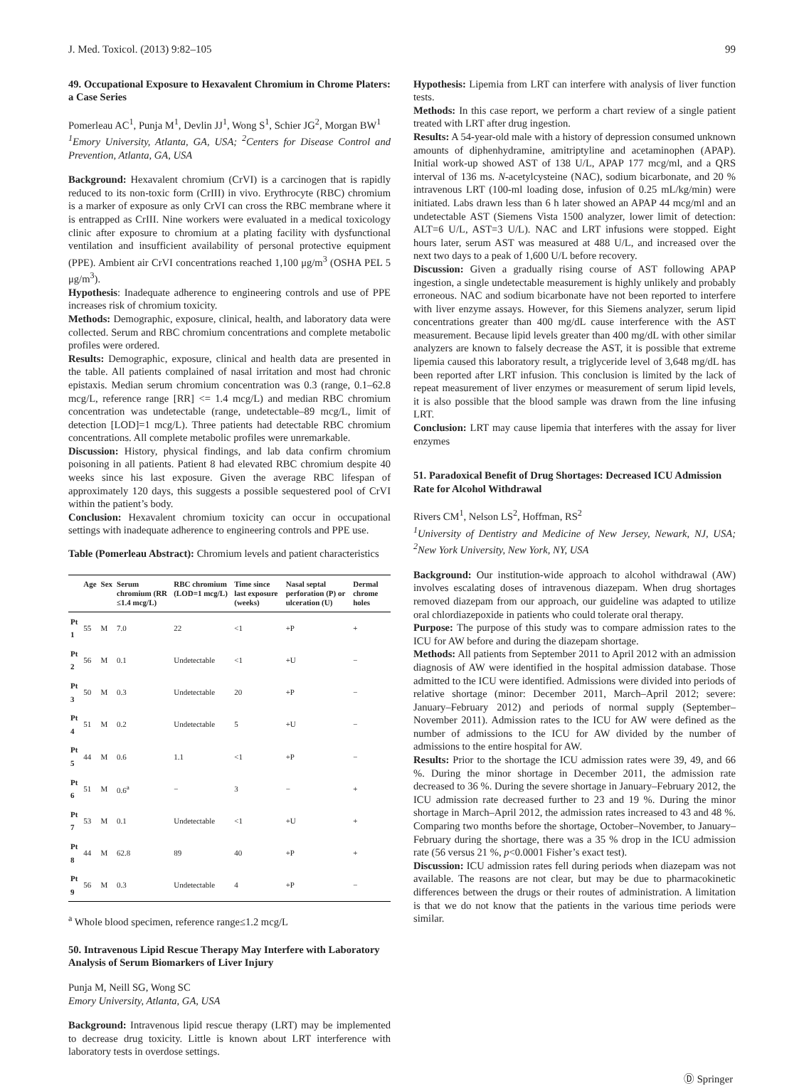J. Med. Toxicol. (2013) 9:82–105 99
49. Occupational Exposure to Hexavalent Chromium in Chrome Platers: a Case Series
Pomerleau AC<sup>1</sup>, Punja M<sup>1</sup>, Devlin JJ<sup>1</sup>, Wong S<sup>1</sup>, Schier JG<sup>2</sup>, Morgan BW<sup>1</sup>
<sup>1</sup> Emory University, Atlanta, GA, USA; <sup>2</sup>Centers for Disease Control and Prevention, Atlanta, GA, USA
Background: Hexavalent chromium (CrVI) is a carcinogen that is rapidly reduced to its non-toxic form (CrIII) in vivo. Erythrocyte (RBC) chromium is a marker of exposure as only CrVI can cross the RBC membrane where it is entrapped as CrIII. Nine workers were evaluated in a medical toxicology clinic after exposure to chromium at a plating facility with dysfunctional ventilation and insufficient availability of personal protective equipment (PPE). Ambient air CrVI concentrations reached 1,100 μg/m<sup>3</sup> (OSHA PEL 5 μg/m<sup>3</sup>).
Hypothesis: Inadequate adherence to engineering controls and use of PPE increases risk of chromium toxicity.
Methods: Demographic, exposure, clinical, health, and laboratory data were collected. Serum and RBC chromium concentrations and complete metabolic profiles were ordered.
Results: Demographic, exposure, clinical and health data are presented in the table. All patients complained of nasal irritation and most had chronic epistaxis. Median serum chromium concentration was 0.3 (range, 0.1–62.8 mcg/L, reference range [RR] <= 1.4 mcg/L) and median RBC chromium concentration was undetectable (range, undetectable–89 mcg/L, limit of detection [LOD]=1 mcg/L). Three patients had detectable RBC chromium concentrations. All complete metabolic profiles were unremarkable.
Discussion: History, physical findings, and lab data confirm chromium poisoning in all patients. Patient 8 had elevated RBC chromium despite 40 weeks since his last exposure. Given the average RBC lifespan of approximately 120 days, this suggests a possible sequestered pool of CrVI within the patient’s body.
Conclusion: Hexavalent chromium toxicity can occur in occupational settings with inadequate adherence to engineering controls and PPE use.
Table (Pomerleau Abstract): Chromium levels and patient characteristics
| | Age | Sex | Serum chromium (RR ≤1.4 mcg/L) | RBC chromium (LOD=1 mcg/L) | Time since last exposure (weeks) | Nasal septal perforation (P) or ulceration (U) | Dermal chrome holes |
| --- | --- | --- | --- | --- | --- | --- | --- |
| Pt 1 | 55 | M | 7.0 | 22 | <1 | +P | + |
| Pt 2 | 56 | M | 0.1 | Undetectable | <1 | +U | − |
| Pt 3 | 50 | M | 0.3 | Undetectable | 20 | +P | − |
| Pt 4 | 51 | M | 0.2 | Undetectable | 5 | +U | − |
| Pt 5 | 44 | M | 0.6 | 1.1 | <1 | +P | − |
| Pt 6 | 51 | M | 0.6<sup>a</sup> | − | 3 | − | + |
| Pt 7 | 53 | M | 0.1 | Undetectable | <1 | +U | + |
| Pt 8 | 44 | M | 62.8 | 89 | 40 | +P | + |
| Pt 9 | 56 | M | 0.3 | Undetectable | 4 | +P | − |
<sup>a</sup> Whole blood specimen, reference range≤1.2 mcg/L
50. Intravenous Lipid Rescue Therapy May Interfere with Laboratory Analysis of Serum Biomarkers of Liver Injury
Punja M, Neill SG, Wong SC
Emory University, Atlanta, GA, USA
Background: Intravenous lipid rescue therapy (LRT) may be implemented to decrease drug toxicity. Little is known about LRT interference with laboratory tests in overdose settings.
Hypothesis: Lipemia from LRT can interfere with analysis of liver function tests.
Methods: In this case report, we perform a chart review of a single patient treated with LRT after drug ingestion.
Results: A 54-year-old male with a history of depression consumed unknown amounts of diphenhydramine, amitriptyline and acetaminophen (APAP). Initial work-up showed AST of 138 U/L, APAP 177 mcg/ml, and a QRS interval of 136 ms. N-acetylcysteine (NAC), sodium bicarbonate, and 20 % intravenous LRT (100-ml loading dose, infusion of 0.25 mL/kg/min) were initiated. Labs drawn less than 6 h later showed an APAP 44 mcg/ml and an undetectable AST (Siemens Vista 1500 analyzer, lower limit of detection: ALT=6 U/L, AST=3 U/L). NAC and LRT infusions were stopped. Eight hours later, serum AST was measured at 488 U/L, and increased over the next two days to a peak of 1,600 U/L before recovery.
Discussion: Given a gradually rising course of AST following APAP ingestion, a single undetectable measurement is highly unlikely and probably erroneous. NAC and sodium bicarbonate have not been reported to interfere with liver enzyme assays. However, for this Siemens analyzer, serum lipid concentrations greater than 400 mg/dL cause interference with the AST measurement. Because lipid levels greater than 400 mg/dL with other similar analyzers are known to falsely decrease the AST, it is possible that extreme lipemia caused this laboratory result, a triglyceride level of 3,648 mg/dL has been reported after LRT infusion. This conclusion is limited by the lack of repeat measurement of liver enzymes or measurement of serum lipid levels, it is also possible that the blood sample was drawn from the line infusing LRT.
Conclusion: LRT may cause lipemia that interferes with the assay for liver enzymes
51. Paradoxical Benefit of Drug Shortages: Decreased ICU Admission Rate for Alcohol Withdrawal
Rivers CM<sup>1</sup>, Nelson LS<sup>2</sup>, Hoffman, RS<sup>2</sup>
<sup>1</sup> University of Dentistry and Medicine of New Jersey, Newark, NJ, USA; <sup>2</sup>New York University, New York, NY, USA
Background: Our institution-wide approach to alcohol withdrawal (AW) involves escalating doses of intravenous diazepam. When drug shortages removed diazepam from our approach, our guideline was adapted to utilize oral chlordiazepoxide in patients who could tolerate oral therapy.
Purpose: The purpose of this study was to compare admission rates to the ICU for AW before and during the diazepam shortage.
Methods: All patients from September 2011 to April 2012 with an admission diagnosis of AW were identified in the hospital admission database. Those admitted to the ICU were identified. Admissions were divided into periods of relative shortage (minor: December 2011, March–April 2012; severe: January–February 2012) and periods of normal supply (September–November 2011). Admission rates to the ICU for AW were defined as the number of admissions to the ICU for AW divided by the number of admissions to the entire hospital for AW.
Results: Prior to the shortage the ICU admission rates were 39, 49, and 66 %. During the minor shortage in December 2011, the admission rate decreased to 36 %. During the severe shortage in January–February 2012, the ICU admission rate decreased further to 23 and 19 %. During the minor shortage in March–April 2012, the admission rates increased to 43 and 48 %. Comparing two months before the shortage, October–November, to January–February during the shortage, there was a 35 % drop in the ICU admission rate (56 versus 21 %, p<0.0001 Fisher’s exact test).
Discussion: ICU admission rates fell during periods when diazepam was not available. The reasons are not clear, but may be due to pharmacokinetic differences between the drugs or their routes of administration. A limitation is that we do not know that the patients in the various time periods were similar.
Ⓓ Springer